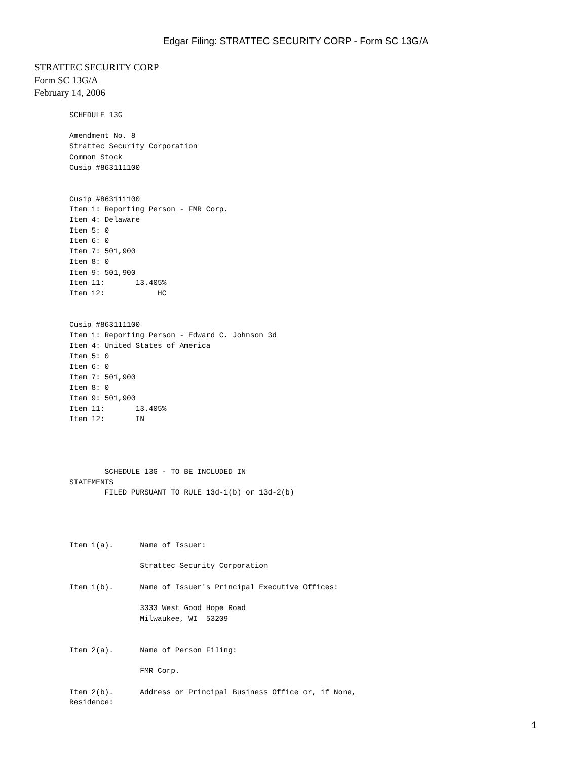Edgar Filing: STRATTEC SECURITY CORP - Form SC 13G/A
STRATTEC SECURITY CORP
Form SC 13G/A
February 14, 2006
SCHEDULE 13G

Amendment No. 8
Strattec Security Corporation
Common Stock
Cusip #863111100


Cusip #863111100
Item 1: Reporting Person - FMR Corp.
Item 4: Delaware
Item 5: 0
Item 6: 0
Item 7: 501,900
Item 8: 0
Item 9: 501,900
Item 11:       13.405%
Item 12:            HC


Cusip #863111100
Item 1: Reporting Person - Edward C. Johnson 3d
Item 4: United States of America
Item 5: 0
Item 6: 0
Item 7: 501,900
Item 8: 0
Item 9: 501,900
Item 11:       13.405%
Item 12:       IN




        SCHEDULE 13G - TO BE INCLUDED IN
STATEMENTS
        FILED PURSUANT TO RULE 13d-1(b) or 13d-2(b)




Item 1(a).      Name of Issuer:

                Strattec Security Corporation

Item 1(b).      Name of Issuer's Principal Executive Offices:

                3333 West Good Hope Road
                Milwaukee, WI  53209


Item 2(a).      Name of Person Filing:

                FMR Corp.

Item 2(b).      Address or Principal Business Office or, if None,
Residence:
1